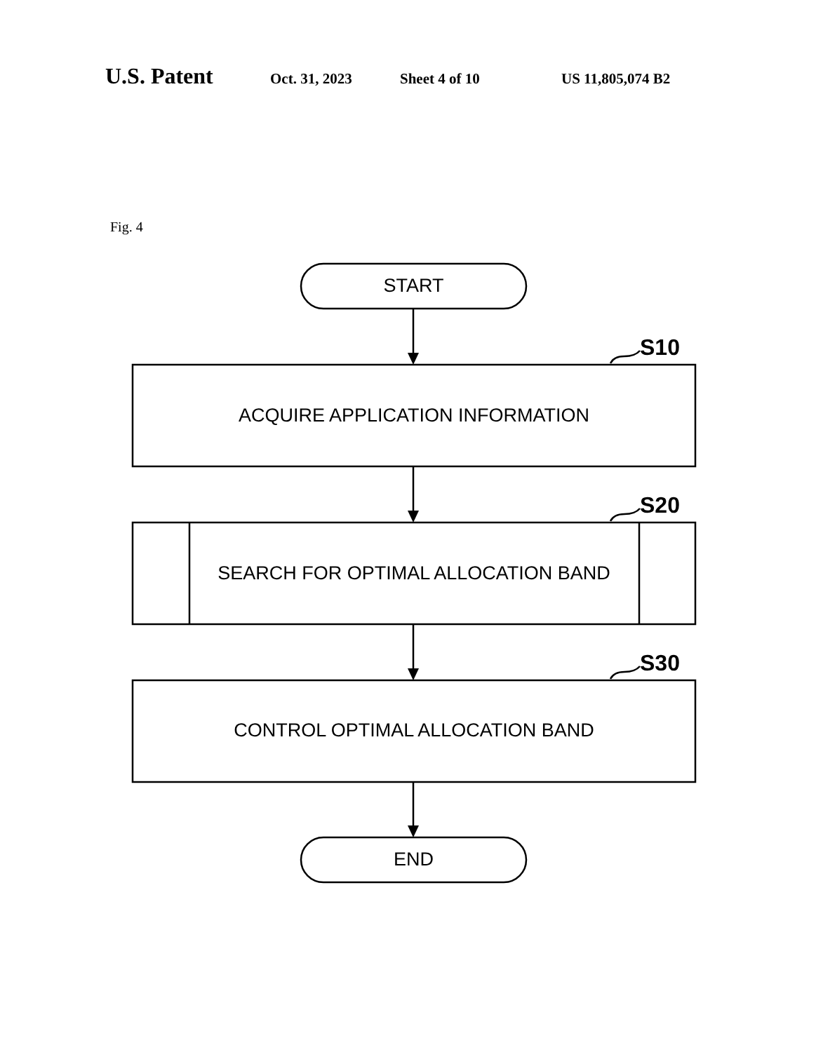U.S. Patent Oct. 31, 2023 Sheet 4 of 10 US 11,805,074 B2
Fig. 4
START
S10
ACQUIRE APPLICATION INFORMATION
S20
SEARCH FOR OPTIMAL ALLOCATION BAND
S30
CONTROL OPTIMAL ALLOCATION BAND
END